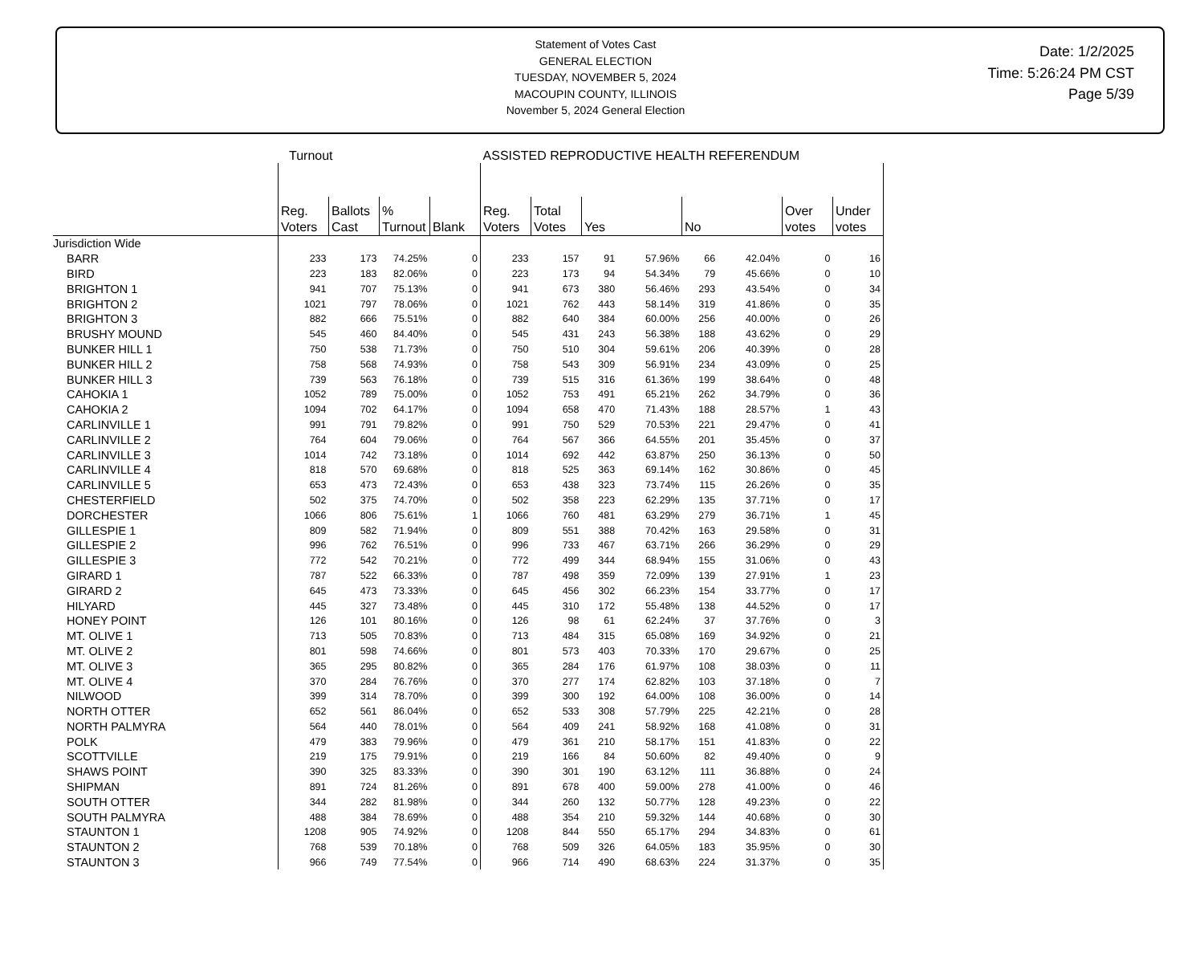Statement of Votes Cast
GENERAL ELECTION
TUESDAY, NOVEMBER 5, 2024
MACOUPIN COUNTY, ILLINOIS
November 5, 2024 General Election
Date: 1/2/2025
Time: 5:26:24 PM CST
Page 5/39
Turnout ASSISTED REPRODUCTIVE HEALTH REFERENDUM
| | Reg. Voters | Ballots Cast | % Turnout | Blank | Reg. Voters | Total Votes | Yes | | No | | Over votes | Under votes |
| --- | --- | --- | --- | --- | --- | --- | --- | --- | --- | --- | --- | --- |
| Jurisdiction Wide | | | | | | | | | | | | |
| BARR | 233 | 173 | 74.25% | 0 | 233 | 157 | 91 | 57.96% | 66 | 42.04% | 0 | 16 |
| BIRD | 223 | 183 | 82.06% | 0 | 223 | 173 | 94 | 54.34% | 79 | 45.66% | 0 | 10 |
| BRIGHTON 1 | 941 | 707 | 75.13% | 0 | 941 | 673 | 380 | 56.46% | 293 | 43.54% | 0 | 34 |
| BRIGHTON 2 | 1021 | 797 | 78.06% | 0 | 1021 | 762 | 443 | 58.14% | 319 | 41.86% | 0 | 35 |
| BRIGHTON 3 | 882 | 666 | 75.51% | 0 | 882 | 640 | 384 | 60.00% | 256 | 40.00% | 0 | 26 |
| BRUSHY MOUND | 545 | 460 | 84.40% | 0 | 545 | 431 | 243 | 56.38% | 188 | 43.62% | 0 | 29 |
| BUNKER HILL 1 | 750 | 538 | 71.73% | 0 | 750 | 510 | 304 | 59.61% | 206 | 40.39% | 0 | 28 |
| BUNKER HILL 2 | 758 | 568 | 74.93% | 0 | 758 | 543 | 309 | 56.91% | 234 | 43.09% | 0 | 25 |
| BUNKER HILL 3 | 739 | 563 | 76.18% | 0 | 739 | 515 | 316 | 61.36% | 199 | 38.64% | 0 | 48 |
| CAHOKIA 1 | 1052 | 789 | 75.00% | 0 | 1052 | 753 | 491 | 65.21% | 262 | 34.79% | 0 | 36 |
| CAHOKIA 2 | 1094 | 702 | 64.17% | 0 | 1094 | 658 | 470 | 71.43% | 188 | 28.57% | 1 | 43 |
| CARLINVILLE 1 | 991 | 791 | 79.82% | 0 | 991 | 750 | 529 | 70.53% | 221 | 29.47% | 0 | 41 |
| CARLINVILLE 2 | 764 | 604 | 79.06% | 0 | 764 | 567 | 366 | 64.55% | 201 | 35.45% | 0 | 37 |
| CARLINVILLE 3 | 1014 | 742 | 73.18% | 0 | 1014 | 692 | 442 | 63.87% | 250 | 36.13% | 0 | 50 |
| CARLINVILLE 4 | 818 | 570 | 69.68% | 0 | 818 | 525 | 363 | 69.14% | 162 | 30.86% | 0 | 45 |
| CARLINVILLE 5 | 653 | 473 | 72.43% | 0 | 653 | 438 | 323 | 73.74% | 115 | 26.26% | 0 | 35 |
| CHESTERFIELD | 502 | 375 | 74.70% | 0 | 502 | 358 | 223 | 62.29% | 135 | 37.71% | 0 | 17 |
| DORCHESTER | 1066 | 806 | 75.61% | 1 | 1066 | 760 | 481 | 63.29% | 279 | 36.71% | 1 | 45 |
| GILLESPIE 1 | 809 | 582 | 71.94% | 0 | 809 | 551 | 388 | 70.42% | 163 | 29.58% | 0 | 31 |
| GILLESPIE 2 | 996 | 762 | 76.51% | 0 | 996 | 733 | 467 | 63.71% | 266 | 36.29% | 0 | 29 |
| GILLESPIE 3 | 772 | 542 | 70.21% | 0 | 772 | 499 | 344 | 68.94% | 155 | 31.06% | 0 | 43 |
| GIRARD 1 | 787 | 522 | 66.33% | 0 | 787 | 498 | 359 | 72.09% | 139 | 27.91% | 1 | 23 |
| GIRARD 2 | 645 | 473 | 73.33% | 0 | 645 | 456 | 302 | 66.23% | 154 | 33.77% | 0 | 17 |
| HILYARD | 445 | 327 | 73.48% | 0 | 445 | 310 | 172 | 55.48% | 138 | 44.52% | 0 | 17 |
| HONEY POINT | 126 | 101 | 80.16% | 0 | 126 | 98 | 61 | 62.24% | 37 | 37.76% | 0 | 3 |
| MT. OLIVE 1 | 713 | 505 | 70.83% | 0 | 713 | 484 | 315 | 65.08% | 169 | 34.92% | 0 | 21 |
| MT. OLIVE 2 | 801 | 598 | 74.66% | 0 | 801 | 573 | 403 | 70.33% | 170 | 29.67% | 0 | 25 |
| MT. OLIVE 3 | 365 | 295 | 80.82% | 0 | 365 | 284 | 176 | 61.97% | 108 | 38.03% | 0 | 11 |
| MT. OLIVE 4 | 370 | 284 | 76.76% | 0 | 370 | 277 | 174 | 62.82% | 103 | 37.18% | 0 | 7 |
| NILWOOD | 399 | 314 | 78.70% | 0 | 399 | 300 | 192 | 64.00% | 108 | 36.00% | 0 | 14 |
| NORTH OTTER | 652 | 561 | 86.04% | 0 | 652 | 533 | 308 | 57.79% | 225 | 42.21% | 0 | 28 |
| NORTH PALMYRA | 564 | 440 | 78.01% | 0 | 564 | 409 | 241 | 58.92% | 168 | 41.08% | 0 | 31 |
| POLK | 479 | 383 | 79.96% | 0 | 479 | 361 | 210 | 58.17% | 151 | 41.83% | 0 | 22 |
| SCOTTVILLE | 219 | 175 | 79.91% | 0 | 219 | 166 | 84 | 50.60% | 82 | 49.40% | 0 | 9 |
| SHAWS POINT | 390 | 325 | 83.33% | 0 | 390 | 301 | 190 | 63.12% | 111 | 36.88% | 0 | 24 |
| SHIPMAN | 891 | 724 | 81.26% | 0 | 891 | 678 | 400 | 59.00% | 278 | 41.00% | 0 | 46 |
| SOUTH OTTER | 344 | 282 | 81.98% | 0 | 344 | 260 | 132 | 50.77% | 128 | 49.23% | 0 | 22 |
| SOUTH PALMYRA | 488 | 384 | 78.69% | 0 | 488 | 354 | 210 | 59.32% | 144 | 40.68% | 0 | 30 |
| STAUNTON 1 | 1208 | 905 | 74.92% | 0 | 1208 | 844 | 550 | 65.17% | 294 | 34.83% | 0 | 61 |
| STAUNTON 2 | 768 | 539 | 70.18% | 0 | 768 | 509 | 326 | 64.05% | 183 | 35.95% | 0 | 30 |
| STAUNTON 3 | 966 | 749 | 77.54% | 0 | 966 | 714 | 490 | 68.63% | 224 | 31.37% | 0 | 35 |